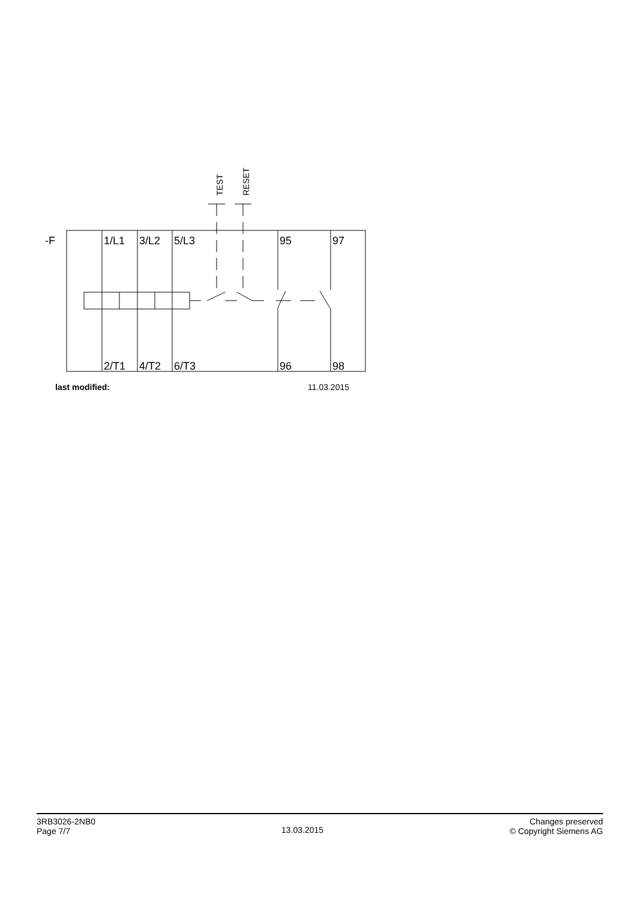-F
1/L1
3/L2
5/L3
95
97
2/T1
4/T2
6/T3
96
98
TEST
RESET
last modified: 11.03.2015
3RB3026-2NB0
Page 7/7
13.03.2015
Changes preserved
© Copyright Siemens AG